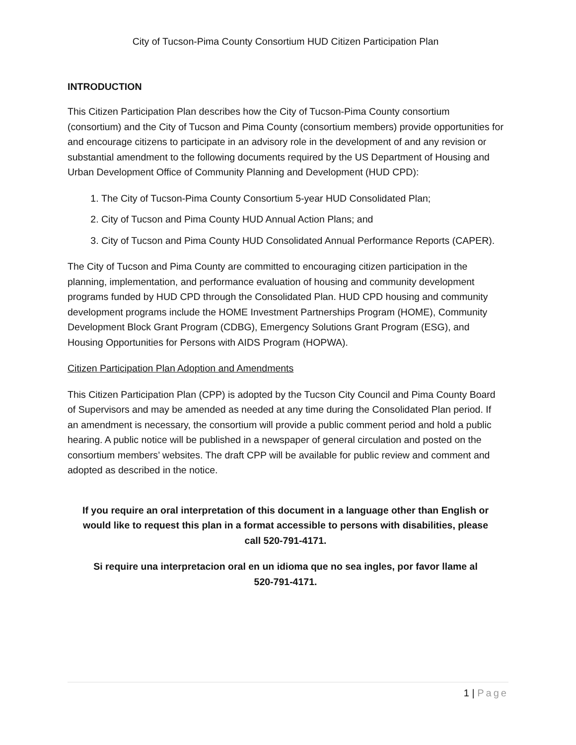City of Tucson-Pima County Consortium HUD Citizen Participation Plan
INTRODUCTION
This Citizen Participation Plan describes how the City of Tucson-Pima County consortium (consortium) and the City of Tucson and Pima County (consortium members) provide opportunities for and encourage citizens to participate in an advisory role in the development of and any revision or substantial amendment to the following documents required by the US Department of Housing and Urban Development Office of Community Planning and Development (HUD CPD):
1. The City of Tucson-Pima County Consortium 5-year HUD Consolidated Plan;
2. City of Tucson and Pima County HUD Annual Action Plans; and
3. City of Tucson and Pima County HUD Consolidated Annual Performance Reports (CAPER).
The City of Tucson and Pima County are committed to encouraging citizen participation in the planning, implementation, and performance evaluation of housing and community development programs funded by HUD CPD through the Consolidated Plan. HUD CPD housing and community development programs include the HOME Investment Partnerships Program (HOME), Community Development Block Grant Program (CDBG), Emergency Solutions Grant Program (ESG), and Housing Opportunities for Persons with AIDS Program (HOPWA).
Citizen Participation Plan Adoption and Amendments
This Citizen Participation Plan (CPP) is adopted by the Tucson City Council and Pima County Board of Supervisors and may be amended as needed at any time during the Consolidated Plan period. If an amendment is necessary, the consortium will provide a public comment period and hold a public hearing. A public notice will be published in a newspaper of general circulation and posted on the consortium members’ websites. The draft CPP will be available for public review and comment and adopted as described in the notice.
If you require an oral interpretation of this document in a language other than English or would like to request this plan in a format accessible to persons with disabilities, please call 520-791-4171.
Si require una interpretacion oral en un idioma que no sea ingles, por favor llame al 520-791-4171.
1 | Page